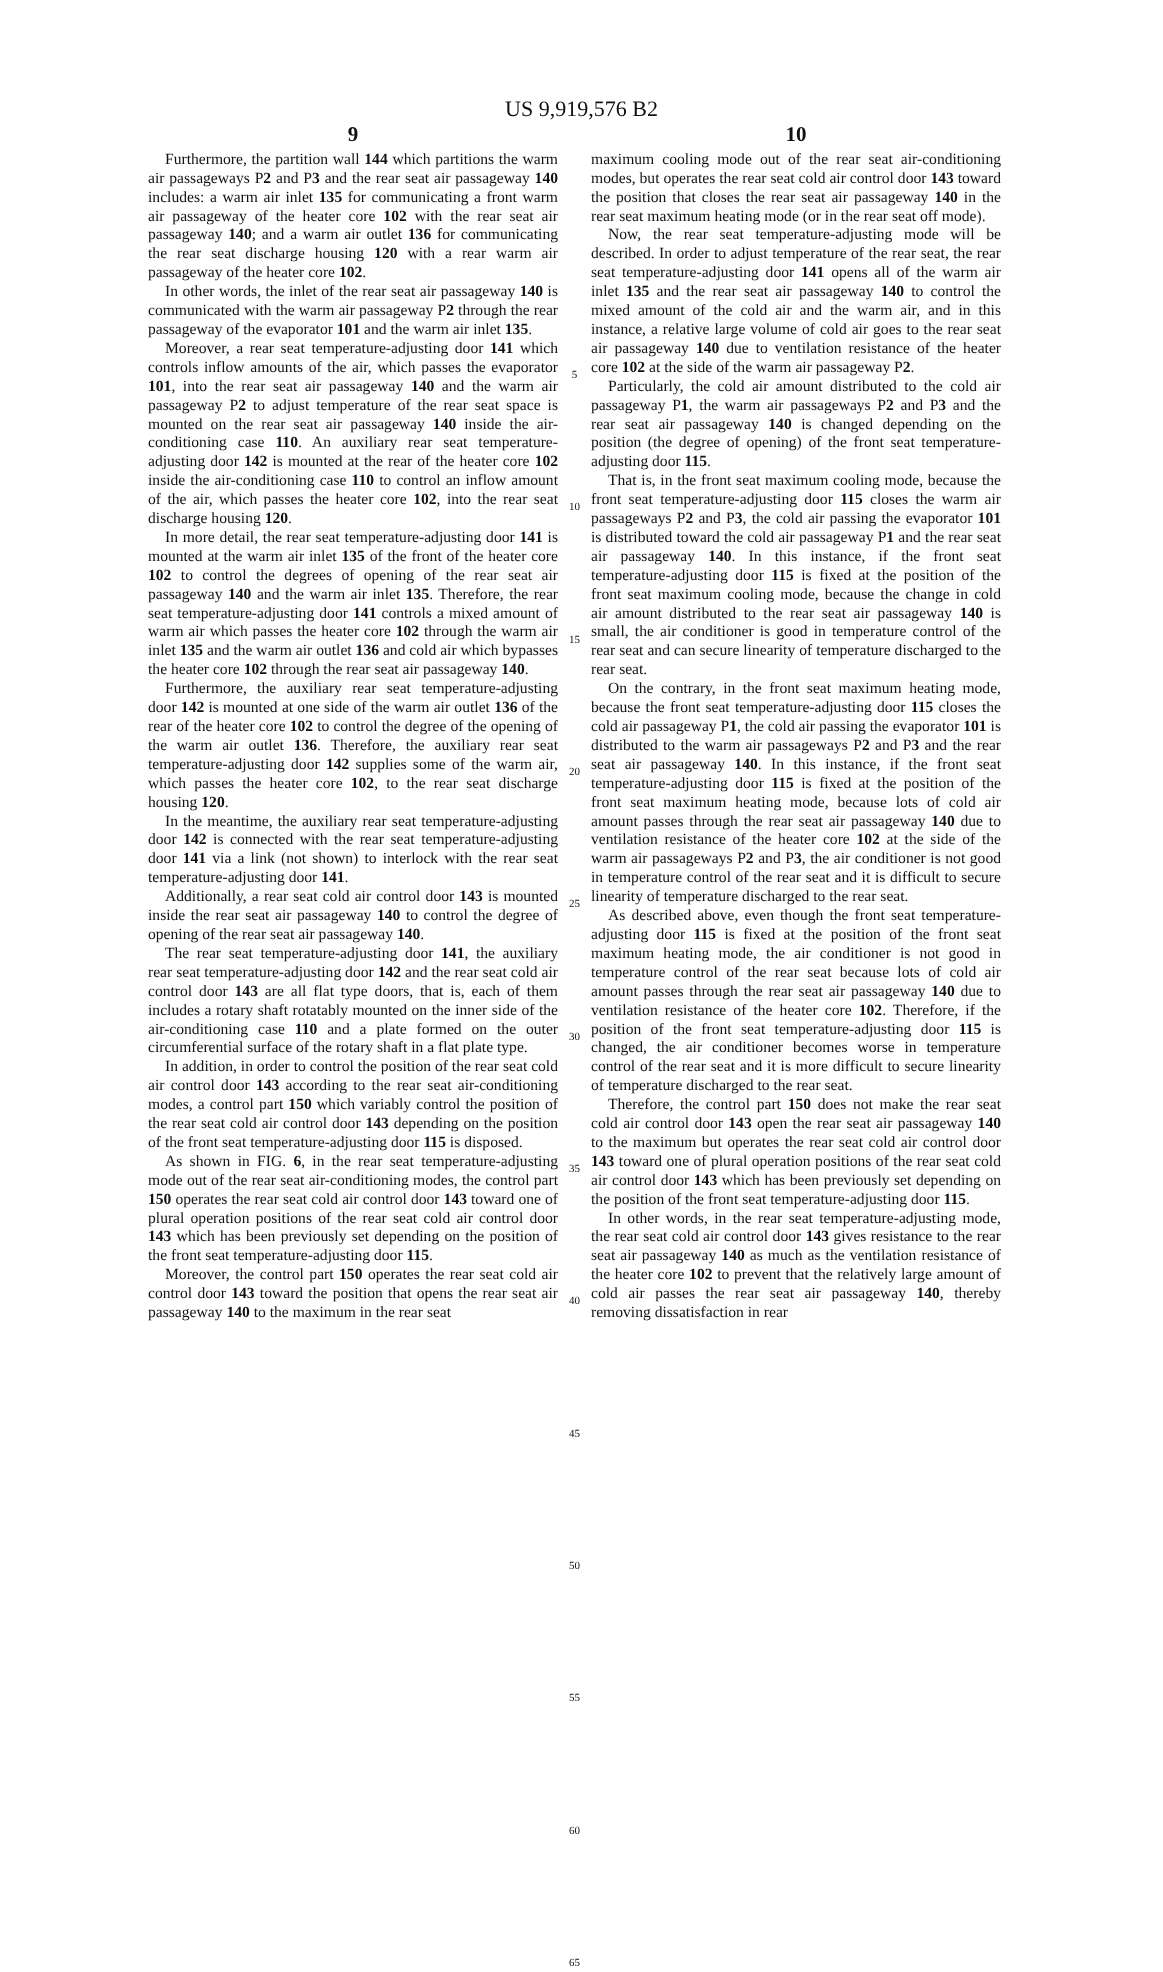US 9,919,576 B2
9
Furthermore, the partition wall 144 which partitions the warm air passageways P2 and P3 and the rear seat air passageway 140 includes: a warm air inlet 135 for communicating a front warm air passageway of the heater core 102 with the rear seat air passageway 140; and a warm air outlet 136 for communicating the rear seat discharge housing 120 with a rear warm air passageway of the heater core 102.
In other words, the inlet of the rear seat air passageway 140 is communicated with the warm air passageway P2 through the rear passageway of the evaporator 101 and the warm air inlet 135.
Moreover, a rear seat temperature-adjusting door 141 which controls inflow amounts of the air, which passes the evaporator 101, into the rear seat air passageway 140 and the warm air passageway P2 to adjust temperature of the rear seat space is mounted on the rear seat air passageway 140 inside the air-conditioning case 110. An auxiliary rear seat temperature-adjusting door 142 is mounted at the rear of the heater core 102 inside the air-conditioning case 110 to control an inflow amount of the air, which passes the heater core 102, into the rear seat discharge housing 120.
In more detail, the rear seat temperature-adjusting door 141 is mounted at the warm air inlet 135 of the front of the heater core 102 to control the degrees of opening of the rear seat air passageway 140 and the warm air inlet 135. Therefore, the rear seat temperature-adjusting door 141 controls a mixed amount of warm air which passes the heater core 102 through the warm air inlet 135 and the warm air outlet 136 and cold air which bypasses the heater core 102 through the rear seat air passageway 140.
Furthermore, the auxiliary rear seat temperature-adjusting door 142 is mounted at one side of the warm air outlet 136 of the rear of the heater core 102 to control the degree of the opening of the warm air outlet 136. Therefore, the auxiliary rear seat temperature-adjusting door 142 supplies some of the warm air, which passes the heater core 102, to the rear seat discharge housing 120.
In the meantime, the auxiliary rear seat temperature-adjusting door 142 is connected with the rear seat temperature-adjusting door 141 via a link (not shown) to interlock with the rear seat temperature-adjusting door 141.
Additionally, a rear seat cold air control door 143 is mounted inside the rear seat air passageway 140 to control the degree of opening of the rear seat air passageway 140.
The rear seat temperature-adjusting door 141, the auxiliary rear seat temperature-adjusting door 142 and the rear seat cold air control door 143 are all flat type doors, that is, each of them includes a rotary shaft rotatably mounted on the inner side of the air-conditioning case 110 and a plate formed on the outer circumferential surface of the rotary shaft in a flat plate type.
In addition, in order to control the position of the rear seat cold air control door 143 according to the rear seat air-conditioning modes, a control part 150 which variably control the position of the rear seat cold air control door 143 depending on the position of the front seat temperature-adjusting door 115 is disposed.
As shown in FIG. 6, in the rear seat temperature-adjusting mode out of the rear seat air-conditioning modes, the control part 150 operates the rear seat cold air control door 143 toward one of plural operation positions of the rear seat cold air control door 143 which has been previously set depending on the position of the front seat temperature-adjusting door 115.
Moreover, the control part 150 operates the rear seat cold air control door 143 toward the position that opens the rear seat air passageway 140 to the maximum in the rear seat
5
10
15
20
25
30
35
40
45
50
55
60
65
10
maximum cooling mode out of the rear seat air-conditioning modes, but operates the rear seat cold air control door 143 toward the position that closes the rear seat air passageway 140 in the rear seat maximum heating mode (or in the rear seat off mode).
Now, the rear seat temperature-adjusting mode will be described. In order to adjust temperature of the rear seat, the rear seat temperature-adjusting door 141 opens all of the warm air inlet 135 and the rear seat air passageway 140 to control the mixed amount of the cold air and the warm air, and in this instance, a relative large volume of cold air goes to the rear seat air passageway 140 due to ventilation resistance of the heater core 102 at the side of the warm air passageway P2.
Particularly, the cold air amount distributed to the cold air passageway P1, the warm air passageways P2 and P3 and the rear seat air passageway 140 is changed depending on the position (the degree of opening) of the front seat temperature-adjusting door 115.
That is, in the front seat maximum cooling mode, because the front seat temperature-adjusting door 115 closes the warm air passageways P2 and P3, the cold air passing the evaporator 101 is distributed toward the cold air passageway P1 and the rear seat air passageway 140. In this instance, if the front seat temperature-adjusting door 115 is fixed at the position of the front seat maximum cooling mode, because the change in cold air amount distributed to the rear seat air passageway 140 is small, the air conditioner is good in temperature control of the rear seat and can secure linearity of temperature discharged to the rear seat.
On the contrary, in the front seat maximum heating mode, because the front seat temperature-adjusting door 115 closes the cold air passageway P1, the cold air passing the evaporator 101 is distributed to the warm air passageways P2 and P3 and the rear seat air passageway 140. In this instance, if the front seat temperature-adjusting door 115 is fixed at the position of the front seat maximum heating mode, because lots of cold air amount passes through the rear seat air passageway 140 due to ventilation resistance of the heater core 102 at the side of the warm air passageways P2 and P3, the air conditioner is not good in temperature control of the rear seat and it is difficult to secure linearity of temperature discharged to the rear seat.
As described above, even though the front seat temperature-adjusting door 115 is fixed at the position of the front seat maximum heating mode, the air conditioner is not good in temperature control of the rear seat because lots of cold air amount passes through the rear seat air passageway 140 due to ventilation resistance of the heater core 102. Therefore, if the position of the front seat temperature-adjusting door 115 is changed, the air conditioner becomes worse in temperature control of the rear seat and it is more difficult to secure linearity of temperature discharged to the rear seat.
Therefore, the control part 150 does not make the rear seat cold air control door 143 open the rear seat air passageway 140 to the maximum but operates the rear seat cold air control door 143 toward one of plural operation positions of the rear seat cold air control door 143 which has been previously set depending on the position of the front seat temperature-adjusting door 115.
In other words, in the rear seat temperature-adjusting mode, the rear seat cold air control door 143 gives resistance to the rear seat air passageway 140 as much as the ventilation resistance of the heater core 102 to prevent that the relatively large amount of cold air passes the rear seat air passageway 140, thereby removing dissatisfaction in rear